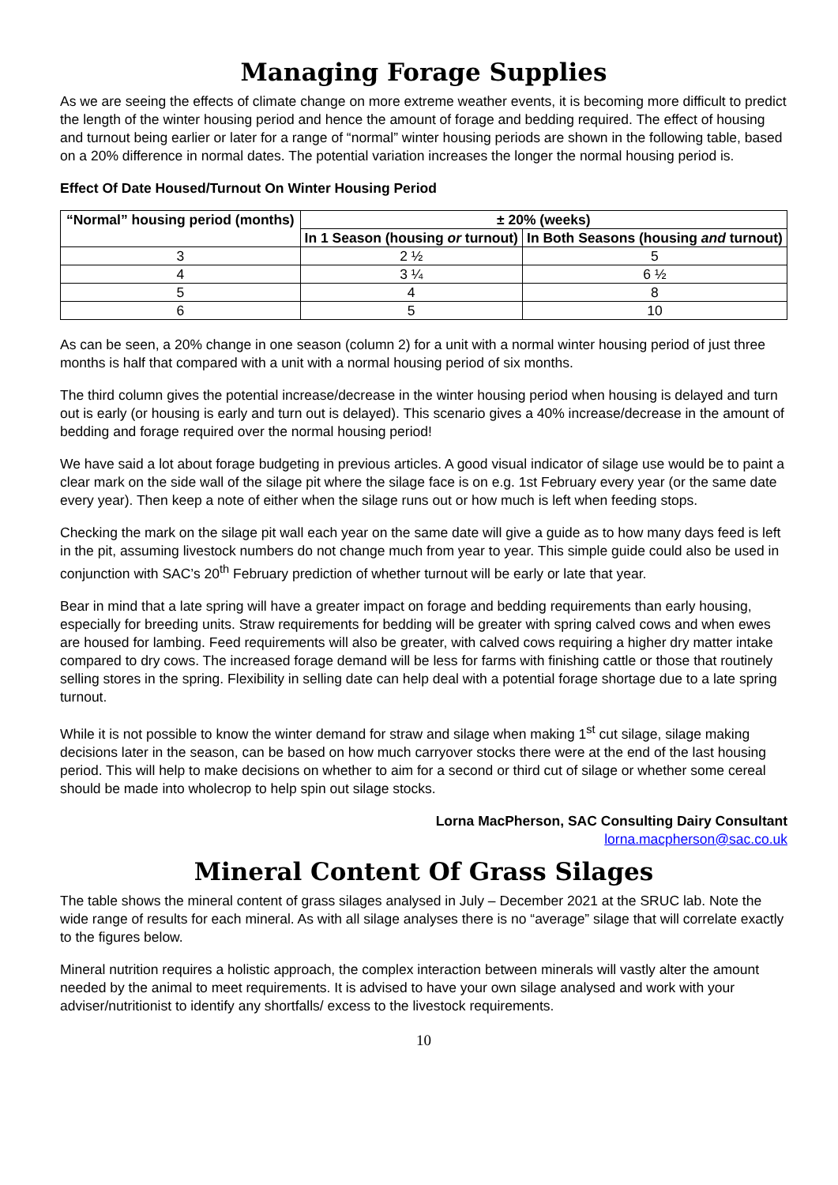Managing Forage Supplies
As we are seeing the effects of climate change on more extreme weather events, it is becoming more difficult to predict the length of the winter housing period and hence the amount of forage and bedding required. The effect of housing and turnout being earlier or later for a range of “normal” winter housing periods are shown in the following table, based on a 20% difference in normal dates. The potential variation increases the longer the normal housing period is.
Effect Of Date Housed/Turnout On Winter Housing Period
| “Normal” housing period (months) | ± 20% (weeks) | |
| --- | --- | --- |
| | In 1 Season (housing or turnout) | In Both Seasons (housing and turnout) |
| 3 | 2 ½ | 5 |
| 4 | 3 ¼ | 6 ½ |
| 5 | 4 | 8 |
| 6 | 5 | 10 |
As can be seen, a 20% change in one season (column 2) for a unit with a normal winter housing period of just three months is half that compared with a unit with a normal housing period of six months.
The third column gives the potential increase/decrease in the winter housing period when housing is delayed and turn out is early (or housing is early and turn out is delayed). This scenario gives a 40% increase/decrease in the amount of bedding and forage required over the normal housing period!
We have said a lot about forage budgeting in previous articles. A good visual indicator of silage use would be to paint a clear mark on the side wall of the silage pit where the silage face is on e.g. 1st February every year (or the same date every year). Then keep a note of either when the silage runs out or how much is left when feeding stops.
Checking the mark on the silage pit wall each year on the same date will give a guide as to how many days feed is left in the pit, assuming livestock numbers do not change much from year to year. This simple guide could also be used in conjunction with SAC’s 20<sup>th</sup> February prediction of whether turnout will be early or late that year.
Bear in mind that a late spring will have a greater impact on forage and bedding requirements than early housing, especially for breeding units. Straw requirements for bedding will be greater with spring calved cows and when ewes are housed for lambing. Feed requirements will also be greater, with calved cows requiring a higher dry matter intake compared to dry cows. The increased forage demand will be less for farms with finishing cattle or those that routinely selling stores in the spring. Flexibility in selling date can help deal with a potential forage shortage due to a late spring turnout.
While it is not possible to know the winter demand for straw and silage when making 1<sup>st</sup> cut silage, silage making decisions later in the season, can be based on how much carryover stocks there were at the end of the last housing period. This will help to make decisions on whether to aim for a second or third cut of silage or whether some cereal should be made into wholecrop to help spin out silage stocks.
Lorna MacPherson, SAC Consulting Dairy Consultant
lorna.macpherson@sac.co.uk
Mineral Content Of Grass Silages
The table shows the mineral content of grass silages analysed in July – December 2021 at the SRUC lab. Note the wide range of results for each mineral. As with all silage analyses there is no “average” silage that will correlate exactly to the figures below.
Mineral nutrition requires a holistic approach, the complex interaction between minerals will vastly alter the amount needed by the animal to meet requirements. It is advised to have your own silage analysed and work with your adviser/nutritionist to identify any shortfalls/ excess to the livestock requirements.
10